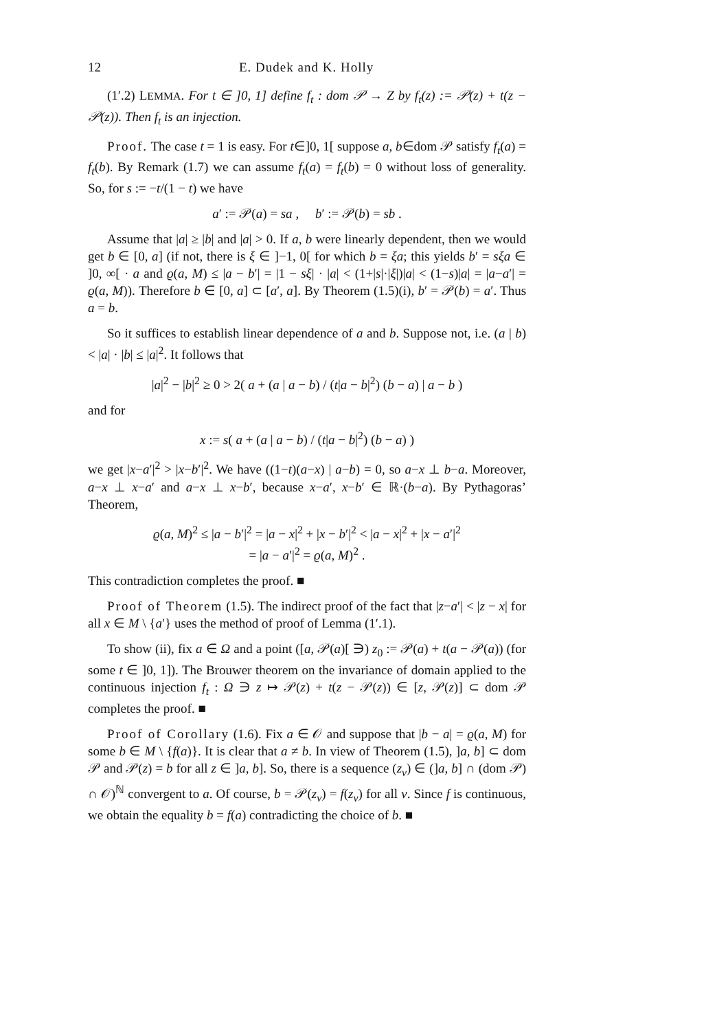12 E. Dudek and K. Holly
(1′.2) LEMMA. For t ∈ ]0, 1] define f<sub>t</sub> : dom 𝒫 → Z by f<sub>t</sub>(z) := 𝒫(z) + t(z − 𝒫(z)). Then f<sub>t</sub> is an injection.
Proof. The case t = 1 is easy. For t∈]0, 1[ suppose a, b∈dom 𝒫 satisfy f<sub>t</sub>(a) = f<sub>t</sub>(b). By Remark (1.7) we can assume f<sub>t</sub>(a) = f<sub>t</sub>(b) = 0 without loss of generality. So, for s := −t/(1 − t) we have
a′ := 𝒫(a) = sa , b′ := 𝒫(b) = sb .
Assume that |a| ≥ |b| and |a| > 0. If a, b were linearly dependent, then we would get b ∈ [0, a] (if not, there is ξ ∈ ]−1, 0[ for which b = ξa; this yields b′ = sξa ∈ ]0, ∞[ · a and ϱ(a, M) ≤ |a − b′| = |1 − sξ| · |a| < (1+|s|·|ξ|)|a| < (1−s)|a| = |a−a′| = ϱ(a, M)). Therefore b ∈ [0, a] ⊂ [a′, a]. By Theorem (1.5)(i), b′ = 𝒫(b) = a′. Thus a = b.
So it suffices to establish linear dependence of a and b. Suppose not, i.e. (a | b) < |a| · |b| ≤ |a|<sup>2</sup>. It follows that
|a|<sup>2</sup> − |b|<sup>2</sup> ≥ 0 > 2( a + (a | a − b) / (t|a − b|<sup>2</sup>) (b − a) | a − b )
and for
x := s( a + (a | a − b) / (t|a − b|<sup>2</sup>) (b − a) )
we get |x−a′|<sup>2</sup> > |x−b′|<sup>2</sup>. We have ((1−t)(a−x) | a−b) = 0, so a−x ⊥ b−a. Moreover, a−x ⊥ x−a′ and a−x ⊥ x−b′, because x−a′, x−b′ ∈ ℝ·(b−a). By Pythagoras’ Theorem,
ϱ(a, M)<sup>2</sup> ≤ |a − b′|<sup>2</sup> = |a − x|<sup>2</sup> + |x − b′|<sup>2</sup> < |a − x|<sup>2</sup> + |x − a′|<sup>2</sup>
= |a − a′|<sup>2</sup> = ϱ(a, M)<sup>2</sup> .
This contradiction completes the proof. ■
Proof of Theorem (1.5). The indirect proof of the fact that |z−a′| < |z − x| for all x ∈ M \ {a′} uses the method of proof of Lemma (1′.1).
To show (ii), fix a ∈ Ω and a point ([a, 𝒫(a)[ ∋) z<sub>0</sub> := 𝒫(a) + t(a − 𝒫(a)) (for some t ∈ ]0, 1]). The Brouwer theorem on the invariance of domain applied to the continuous injection f<sub>t</sub> : Ω ∋ z ↦ 𝒫(z) + t(z − 𝒫(z)) ∈ [z, 𝒫(z)] ⊂ dom 𝒫 completes the proof. ■
Proof of Corollary (1.6). Fix a ∈ 𝒪 and suppose that |b − a| = ϱ(a, M) for some b ∈ M \ {f(a)}. It is clear that a ≠ b. In view of Theorem (1.5), ]a, b] ⊂ dom 𝒫 and 𝒫(z) = b for all z ∈ ]a, b]. So, there is a sequence (z<sub>ν</sub>) ∈ (]a, b] ∩ (dom 𝒫) ∩ 𝒪)<sup>ℕ</sup> convergent to a. Of course, b = 𝒫(z<sub>ν</sub>) = f(z<sub>ν</sub>) for all ν. Since f is continuous, we obtain the equality b = f(a) contradicting the choice of b. ■